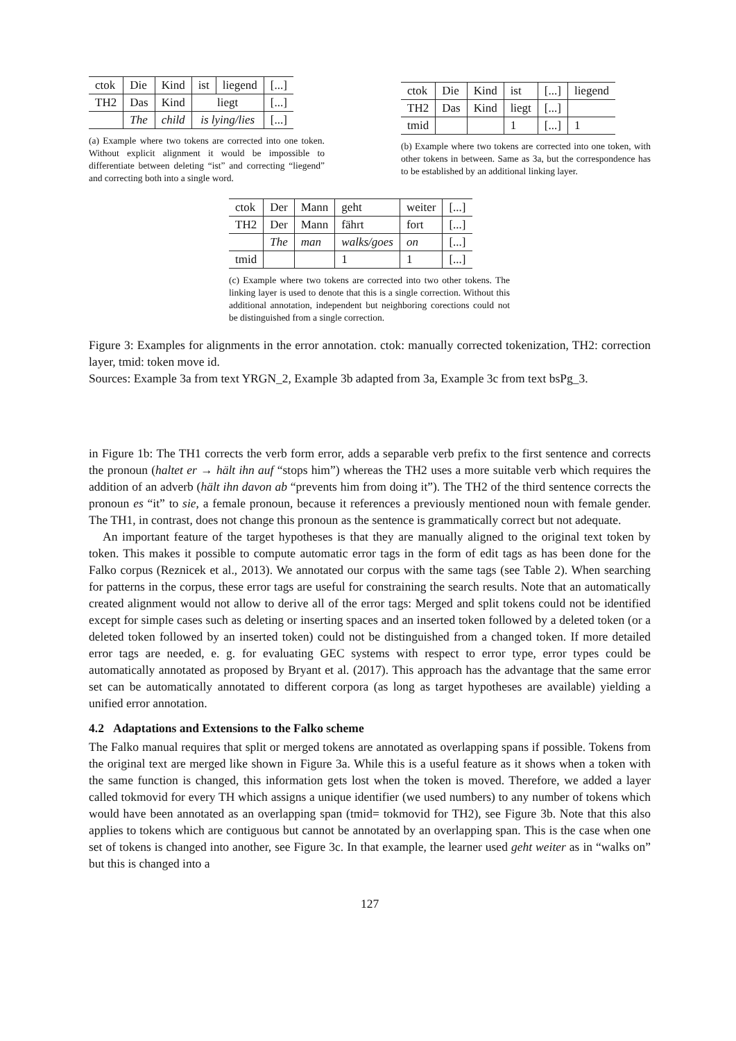| ctok | Die | Kind | ist | liegend | [...] |
| TH2 | Das | Kind | liegt | | [...] |
| | The | child | is lying/lies | | [...] |
(a) Example where two tokens are corrected into one token. Without explicit alignment it would be impossible to differentiate between deleting “ist” and correcting “liegend” and correcting both into a single word.
| ctok | Die | Kind | ist | [...] | liegend |
| TH2 | Das | Kind | liegt | [...] | |
| tmid | | | 1 | [...] | 1 |
(b) Example where two tokens are corrected into one token, with other tokens in between. Same as 3a, but the correspondence has to be established by an additional linking layer.
| ctok | Der | Mann | geht | weiter | [...] |
| TH2 | Der | Mann | fährt | fort | [...] |
| | The | man | walks/goes | on | [...] |
| tmid | | | 1 | 1 | [...] |
(c) Example where two tokens are corrected into two other tokens. The linking layer is used to denote that this is a single correction. Without this additional annotation, independent but neighboring corections could not be distinguished from a single correction.
Figure 3: Examples for alignments in the error annotation. ctok: manually corrected tokenization, TH2: correction layer, tmid: token move id.
Sources: Example 3a from text YRGN_2, Example 3b adapted from 3a, Example 3c from text bsPg_3.
in Figure 1b: The TH1 corrects the verb form error, adds a separable verb prefix to the first sentence and corrects the pronoun (haltet er → hält ihn auf “stops him”) whereas the TH2 uses a more suitable verb which requires the addition of an adverb (hält ihn davon ab “prevents him from doing it”). The TH2 of the third sentence corrects the pronoun es “it” to sie, a female pronoun, because it references a previously mentioned noun with female gender. The TH1, in contrast, does not change this pronoun as the sentence is grammatically correct but not adequate.
An important feature of the target hypotheses is that they are manually aligned to the original text token by token. This makes it possible to compute automatic error tags in the form of edit tags as has been done for the Falko corpus (Reznicek et al., 2013). We annotated our corpus with the same tags (see Table 2). When searching for patterns in the corpus, these error tags are useful for constraining the search results. Note that an automatically created alignment would not allow to derive all of the error tags: Merged and split tokens could not be identified except for simple cases such as deleting or inserting spaces and an inserted token followed by a deleted token (or a deleted token followed by an inserted token) could not be distinguished from a changed token. If more detailed error tags are needed, e. g. for evaluating GEC systems with respect to error type, error types could be automatically annotated as proposed by Bryant et al. (2017). This approach has the advantage that the same error set can be automatically annotated to different corpora (as long as target hypotheses are available) yielding a unified error annotation.
4.2 Adaptations and Extensions to the Falko scheme
The Falko manual requires that split or merged tokens are annotated as overlapping spans if possible. Tokens from the original text are merged like shown in Figure 3a. While this is a useful feature as it shows when a token with the same function is changed, this information gets lost when the token is moved. Therefore, we added a layer called tokmovid for every TH which assigns a unique identifier (we used numbers) to any number of tokens which would have been annotated as an overlapping span (tmid= tokmovid for TH2), see Figure 3b. Note that this also applies to tokens which are contiguous but cannot be annotated by an overlapping span. This is the case when one set of tokens is changed into another, see Figure 3c. In that example, the learner used geht weiter as in “walks on” but this is changed into a
127